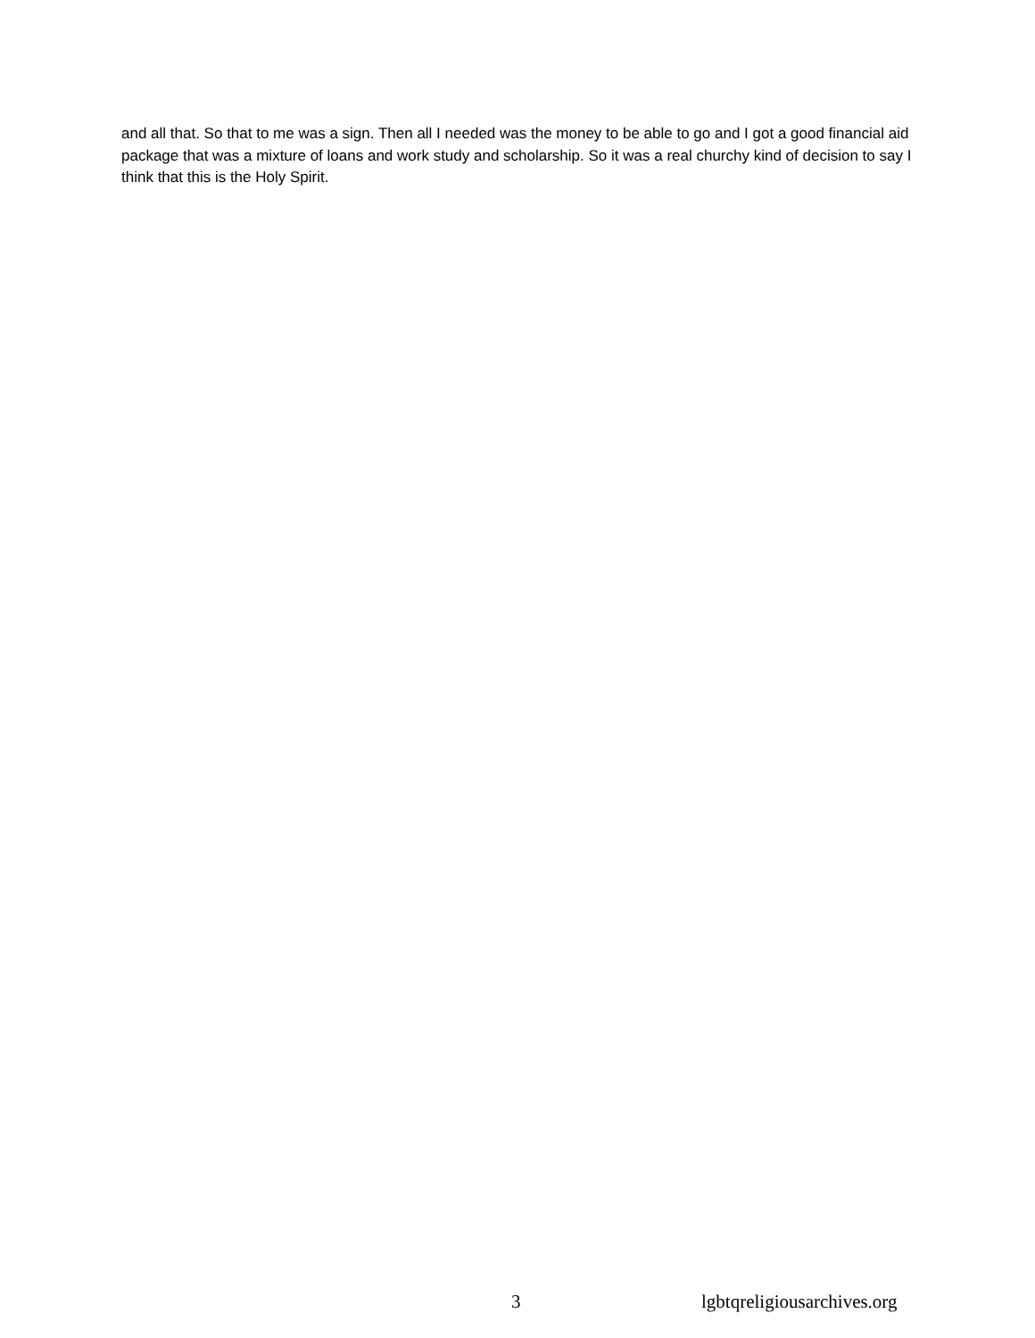and all that. So that to me was a sign. Then all I needed was the money to be able to go and I got a good financial aid package that was a mixture of loans and work study and scholarship. So it was a real churchy kind of decision to say I think that this is the Holy Spirit.
3 lgbtqreligiousarchives.org